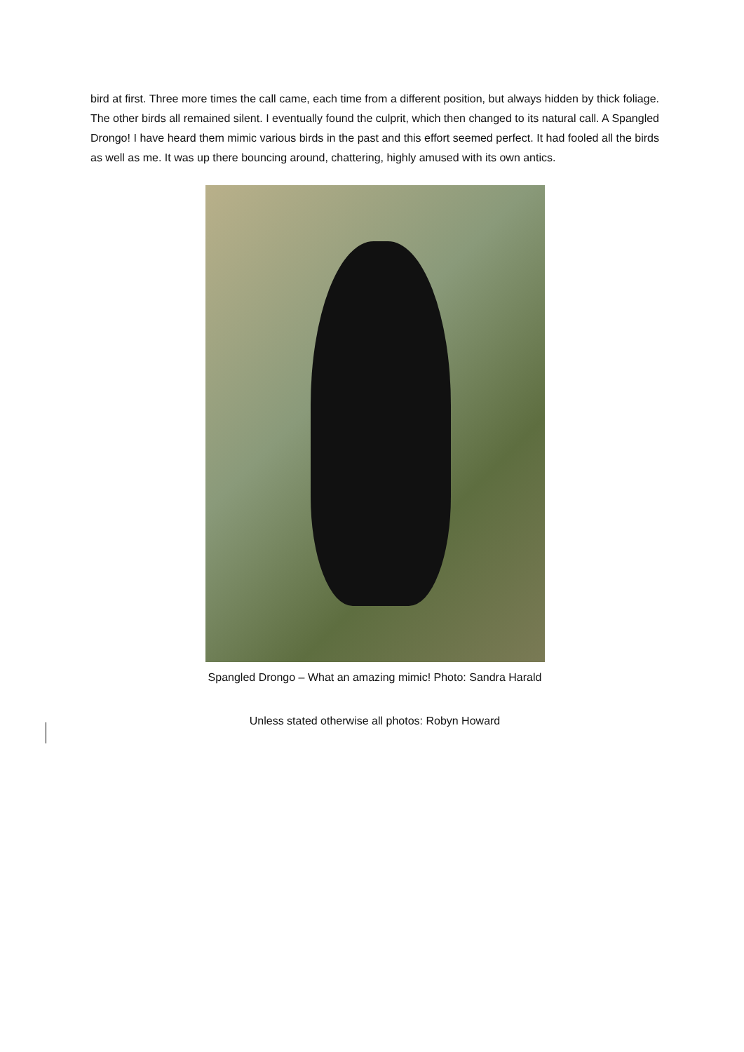bird at first. Three more times the call came, each time from a different position, but always hidden by thick foliage. The other birds all remained silent. I eventually found the culprit, which then changed to its natural call. A Spangled Drongo! I have heard them mimic various birds in the past and this effort seemed perfect. It had fooled all the birds as well as me. It was up there bouncing around, chattering, highly amused with its own antics.
Spangled Drongo – What an amazing mimic! Photo: Sandra Harald
Unless stated otherwise all photos: Robyn Howard